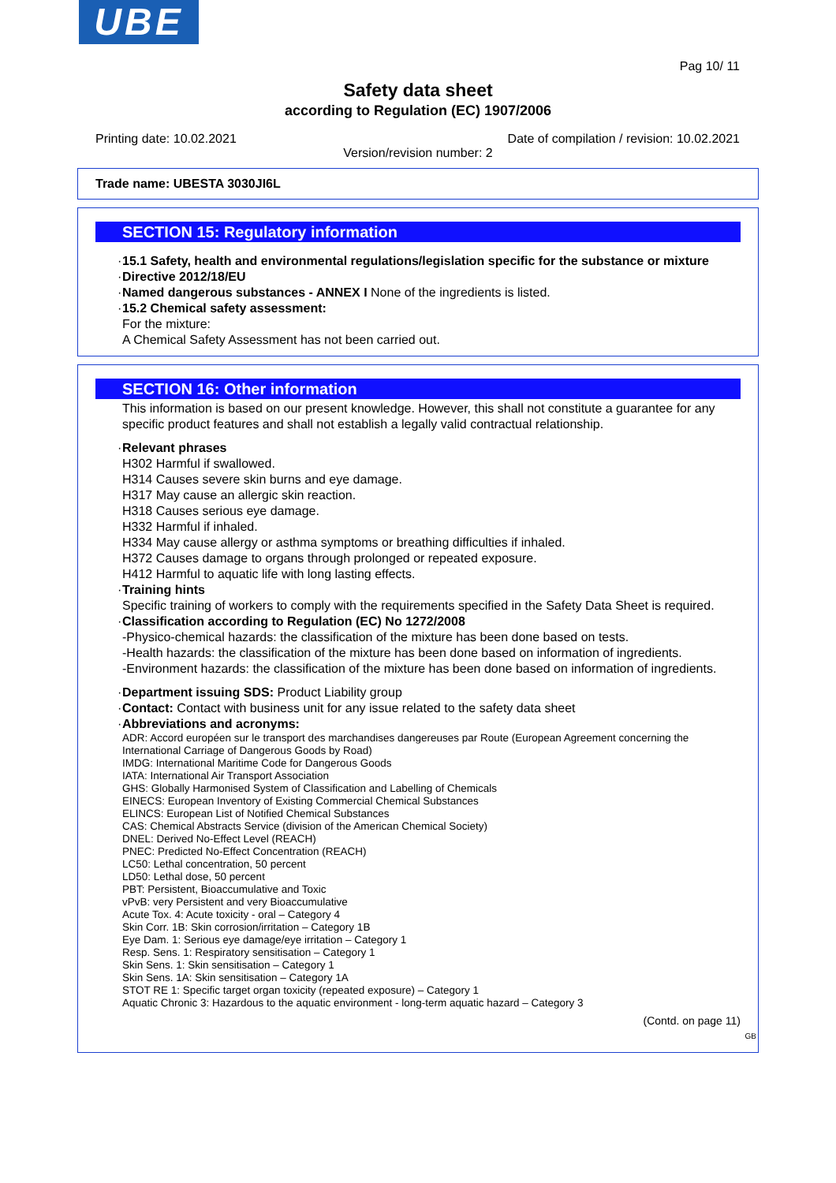UBE
Pag 10/ 11
Safety data sheet
according to Regulation (EC) 1907/2006
Printing date: 10.02.2021 Date of compilation / revision: 10.02.2021
Version/revision number: 2
Trade name: UBESTA 3030JI6L
SECTION 15: Regulatory information
15.1 Safety, health and environmental regulations/legislation specific for the substance or mixture
Directive 2012/18/EU
Named dangerous substances - ANNEX I None of the ingredients is listed.
15.2 Chemical safety assessment:
For the mixture:
A Chemical Safety Assessment has not been carried out.
SECTION 16: Other information
This information is based on our present knowledge. However, this shall not constitute a guarantee for any specific product features and shall not establish a legally valid contractual relationship.
Relevant phrases
H302 Harmful if swallowed.
H314 Causes severe skin burns and eye damage.
H317 May cause an allergic skin reaction.
H318 Causes serious eye damage.
H332 Harmful if inhaled.
H334 May cause allergy or asthma symptoms or breathing difficulties if inhaled.
H372 Causes damage to organs through prolonged or repeated exposure.
H412 Harmful to aquatic life with long lasting effects.
Training hints
Specific training of workers to comply with the requirements specified in the Safety Data Sheet is required.
Classification according to Regulation (EC) No 1272/2008
-Physico-chemical hazards: the classification of the mixture has been done based on tests.
-Health hazards: the classification of the mixture has been done based on information of ingredients.
-Environment hazards: the classification of the mixture has been done based on information of ingredients.
Department issuing SDS: Product Liability group
Contact: Contact with business unit for any issue related to the safety data sheet
Abbreviations and acronyms:
ADR: Accord européen sur le transport des marchandises dangereuses par Route (European Agreement concerning the International Carriage of Dangerous Goods by Road)
IMDG: International Maritime Code for Dangerous Goods
IATA: International Air Transport Association
GHS: Globally Harmonised System of Classification and Labelling of Chemicals
EINECS: European Inventory of Existing Commercial Chemical Substances
ELINCS: European List of Notified Chemical Substances
CAS: Chemical Abstracts Service (division of the American Chemical Society)
DNEL: Derived No-Effect Level (REACH)
PNEC: Predicted No-Effect Concentration (REACH)
LC50: Lethal concentration, 50 percent
LD50: Lethal dose, 50 percent
PBT: Persistent, Bioaccumulative and Toxic
vPvB: very Persistent and very Bioaccumulative
Acute Tox. 4: Acute toxicity - oral – Category 4
Skin Corr. 1B: Skin corrosion/irritation – Category 1B
Eye Dam. 1: Serious eye damage/eye irritation – Category 1
Resp. Sens. 1: Respiratory sensitisation – Category 1
Skin Sens. 1: Skin sensitisation – Category 1
Skin Sens. 1A: Skin sensitisation – Category 1A
STOT RE 1: Specific target organ toxicity (repeated exposure) – Category 1
Aquatic Chronic 3: Hazardous to the aquatic environment - long-term aquatic hazard – Category 3
(Contd. on page 11)
GB